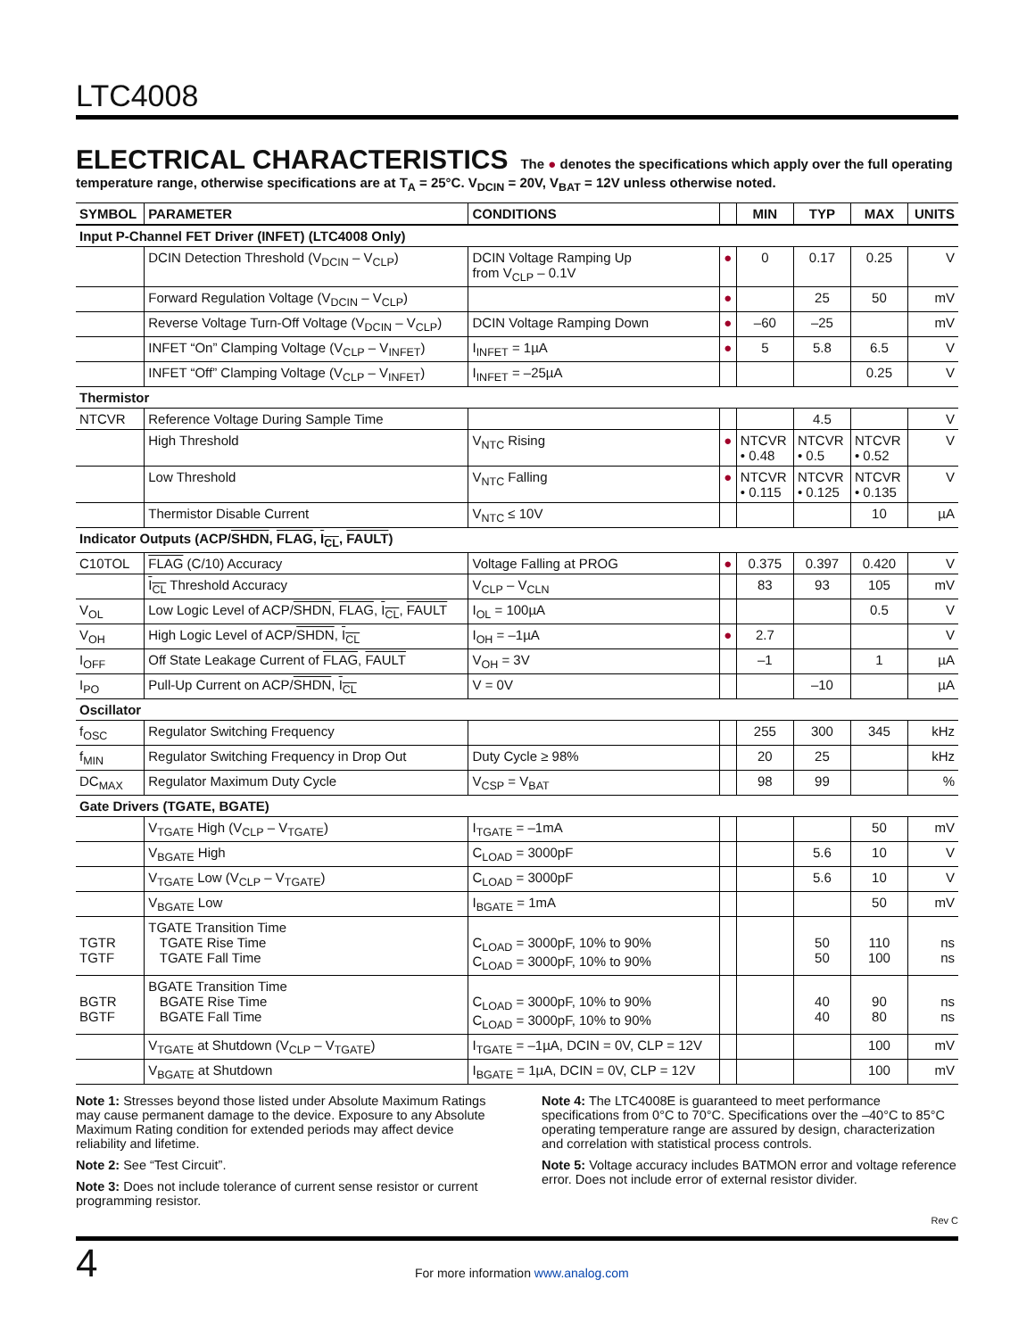LTC4008
ELECTRICAL CHARACTERISTICS The ● denotes the specifications which apply over the full operating temperature range, otherwise specifications are at T<sub>A</sub> = 25°C. V<sub>DCIN</sub> = 20V, V<sub>BAT</sub> = 12V unless otherwise noted.
| SYMBOL | PARAMETER | CONDITIONS | | MIN | TYP | MAX | UNITS |
| --- | --- | --- | --- | --- | --- | --- | --- |
| Input P-Channel FET Driver (INFET) (LTC4008 Only) | | | | | | | |
| | DCIN Detection Threshold (V<sub>DCIN</sub> – V<sub>CLP</sub>) | DCIN Voltage Ramping Up from V<sub>CLP</sub> – 0.1V | ● | 0 | 0.17 | 0.25 | V |
| | Forward Regulation Voltage (V<sub>DCIN</sub> – V<sub>CLP</sub>) | | ● | | 25 | 50 | mV |
| | Reverse Voltage Turn-Off Voltage (V<sub>DCIN</sub> – V<sub>CLP</sub>) | DCIN Voltage Ramping Down | ● | –60 | –25 | | mV |
| | INFET “On” Clamping Voltage (V<sub>CLP</sub> – V<sub>INFET</sub>) | I<sub>INFET</sub> = 1µA | ● | 5 | 5.8 | 6.5 | V |
| | INFET “Off” Clamping Voltage (V<sub>CLP</sub> – V<sub>INFET</sub>) | I<sub>INFET</sub> = –25µA | | | | 0.25 | V |
| Thermistor | | | | | | | |
| NTCVR | Reference Voltage During Sample Time | | | | 4.5 | | V |
| | High Threshold | V<sub>NTC</sub> Rising | ● | NTCVR • 0.48 | NTCVR • 0.5 | NTCVR • 0.52 | V |
| | Low Threshold | V<sub>NTC</sub> Falling | ● | NTCVR • 0.115 | NTCVR • 0.125 | NTCVR • 0.135 | V |
| | Thermistor Disable Current | V<sub>NTC</sub> ≤ 10V | | | | 10 | µA |
| Indicator Outputs (ACP/ SHDN , FLAG , I<sub>CL</sub> , FAULT ) | | | | | | | |
| C10TOL | FLAG (C/10) Accuracy | Voltage Falling at PROG | ● | 0.375 | 0.397 | 0.420 | V |
| | I<sub>CL</sub> Threshold Accuracy | V<sub>CLP</sub> – V<sub>CLN</sub> | | 83 | 93 | 105 | mV |
| V<sub>OL</sub> | Low Logic Level of ACP/ SHDN , FLAG , I<sub>CL</sub> , FAULT | I<sub>OL</sub> = 100µA | | | | 0.5 | V |
| V<sub>OH</sub> | High Logic Level of ACP/ SHDN , I<sub>CL</sub> | I<sub>OH</sub> = –1µA | ● | 2.7 | | | V |
| I<sub>OFF</sub> | Off State Leakage Current of FLAG , FAULT | V<sub>OH</sub> = 3V | | –1 | | 1 | µA |
| I<sub>PO</sub> | Pull-Up Current on ACP/ SHDN , I<sub>CL</sub> | V = 0V | | | –10 | | µA |
| Oscillator | | | | | | | |
| f<sub>OSC</sub> | Regulator Switching Frequency | | | 255 | 300 | 345 | kHz |
| f<sub>MIN</sub> | Regulator Switching Frequency in Drop Out | Duty Cycle ≥ 98% | | 20 | 25 | | kHz |
| DC<sub>MAX</sub> | Regulator Maximum Duty Cycle | V<sub>CSP</sub> = V<sub>BAT</sub> | | 98 | 99 | | % |
| Gate Drivers (TGATE, BGATE) | | | | | | | |
| | V<sub>TGATE</sub> High (V<sub>CLP</sub> – V<sub>TGATE</sub>) | I<sub>TGATE</sub> = –1mA | | | | 50 | mV |
| | V<sub>BGATE</sub> High | C<sub>LOAD</sub> = 3000pF | | | 5.6 | 10 | V |
| | V<sub>TGATE</sub> Low (V<sub>CLP</sub> – V<sub>TGATE</sub>) | C<sub>LOAD</sub> = 3000pF | | | 5.6 | 10 | V |
| | V<sub>BGATE</sub> Low | I<sub>BGATE</sub> = 1mA | | | | 50 | mV |
| TGTR TGTF | TGATE Transition Time TGATE Rise Time TGATE Fall Time | C<sub>LOAD</sub> = 3000pF, 10% to 90% C<sub>LOAD</sub> = 3000pF, 10% to 90% | | | 50 50 | 110 100 | ns ns |
| BGTR BGTF | BGATE Transition Time BGATE Rise Time BGATE Fall Time | C<sub>LOAD</sub> = 3000pF, 10% to 90% C<sub>LOAD</sub> = 3000pF, 10% to 90% | | | 40 40 | 90 80 | ns ns |
| | V<sub>TGATE</sub> at Shutdown (V<sub>CLP</sub> – V<sub>TGATE</sub>) | I<sub>TGATE</sub> = –1µA, DCIN = 0V, CLP = 12V | | | | 100 | mV |
| | V<sub>BGATE</sub> at Shutdown | I<sub>BGATE</sub> = 1µA, DCIN = 0V, CLP = 12V | | | | 100 | mV |
Note 1: Stresses beyond those listed under Absolute Maximum Ratings may cause permanent damage to the device. Exposure to any Absolute Maximum Rating condition for extended periods may affect device reliability and lifetime.
Note 2: See “Test Circuit”.
Note 3: Does not include tolerance of current sense resistor or current programming resistor.
Note 4: The LTC4008E is guaranteed to meet performance specifications from 0°C to 70°C. Specifications over the –40°C to 85°C operating temperature range are assured by design, characterization and correlation with statistical process controls.
Note 5: Voltage accuracy includes BATMON error and voltage reference error. Does not include error of external resistor divider.
Rev C
4
For more information www.analog.com